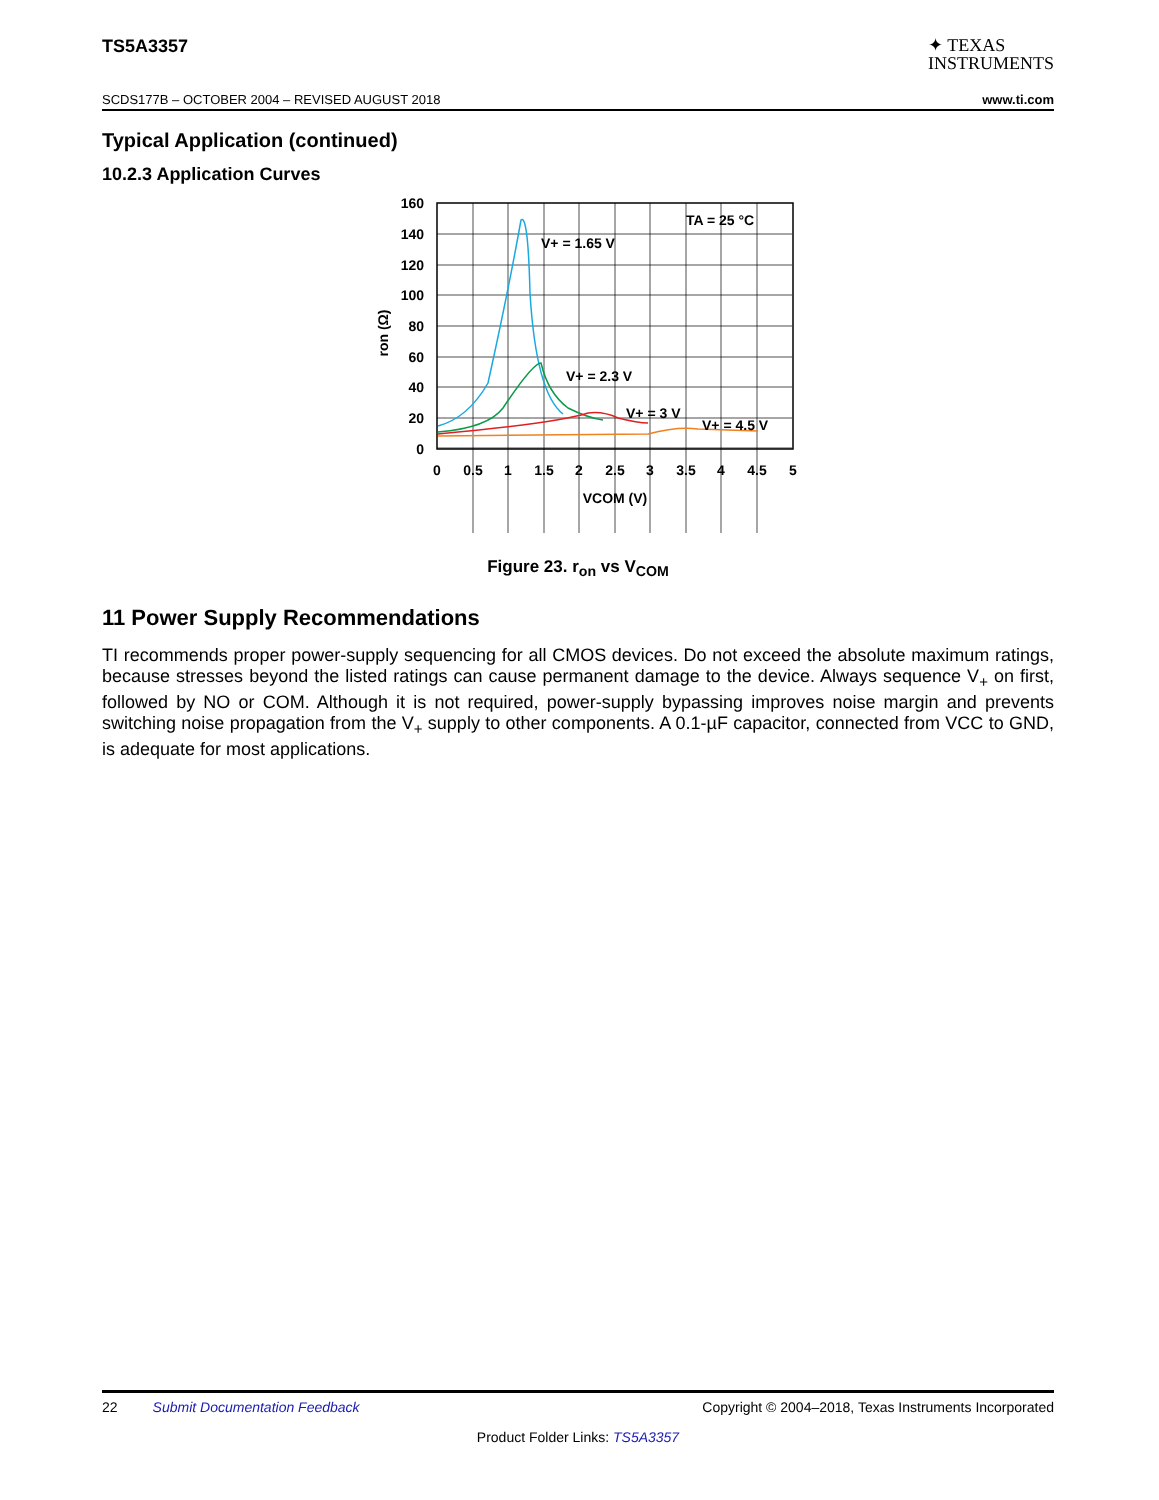TS5A3357
✦ TEXAS
INSTRUMENTS
SCDS177B – OCTOBER 2004 – REVISED AUGUST 2018 www.ti.com
Typical Application (continued)
10.2.3 Application Curves
TA = 25 °C
V+ = 1.65 V
V+ = 2.3 V
V+ = 3 V
V+ = 4.5 V
160
140
120
100
80
60
40
20
0
0
0.5
1
1.5
2
2.5
3
3.5
4
4.5
5
VCOM (V)
ron (Ω)
Figure 23. r<sub>on</sub> vs V<sub>COM</sub>
11 Power Supply Recommendations
TI recommends proper power-supply sequencing for all CMOS devices. Do not exceed the absolute maximum ratings, because stresses beyond the listed ratings can cause permanent damage to the device. Always sequence V<sub>+</sub> on first, followed by NO or COM. Although it is not required, power-supply bypassing improves noise margin and prevents switching noise propagation from the V<sub>+</sub> supply to other components. A 0.1-µF capacitor, connected from VCC to GND, is adequate for most applications.
22 Submit Documentation Feedback Copyright © 2004–2018, Texas Instruments Incorporated
Product Folder Links: TS5A3357